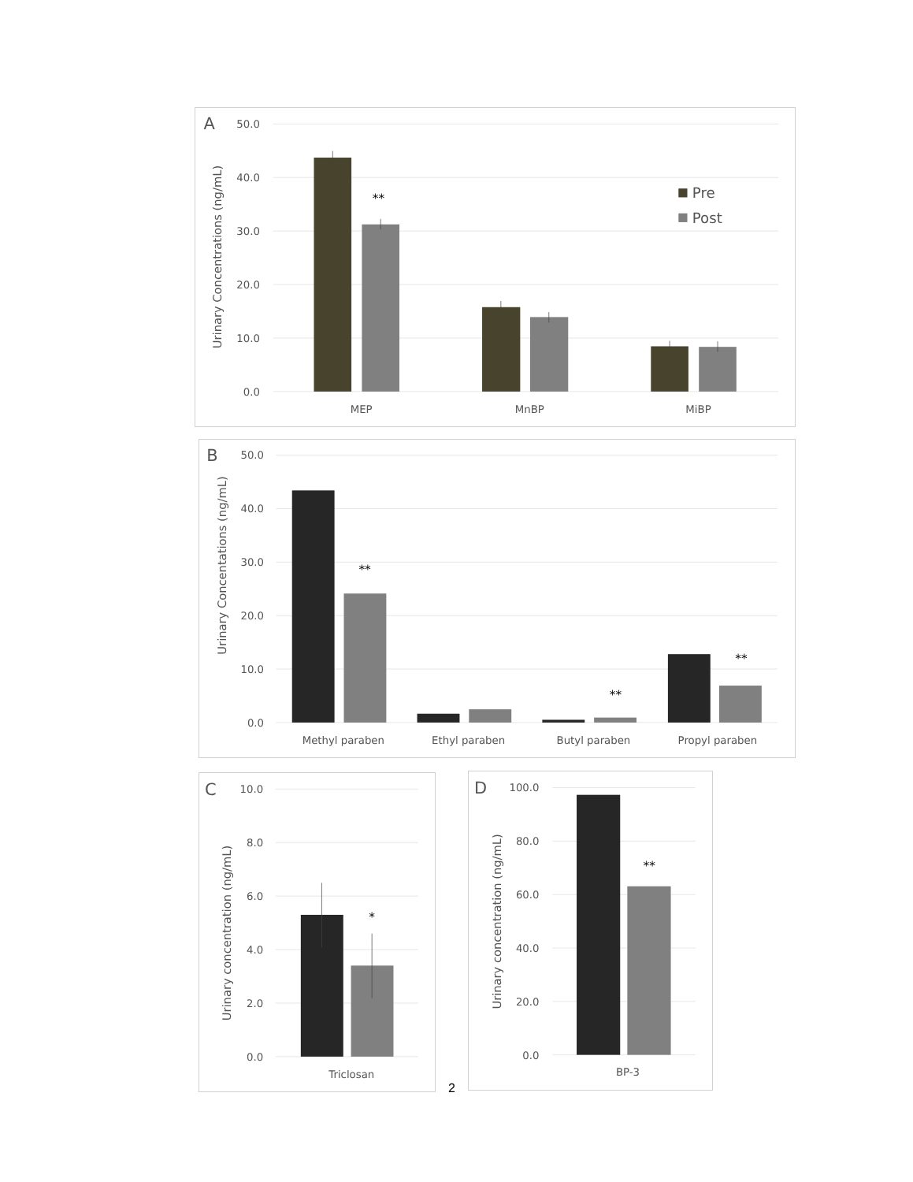A
50.0
40.0
30.0
20.0
10.0
0.0
Urinary Concentrations (ng/mL)
**
Pre
Post
MEP
MnBP
MiBP
B
50.0
40.0
30.0
20.0
10.0
0.0
Urinary Concentations (ng/mL)
**
**
**
Methyl paraben
Ethyl paraben
Butyl paraben
Propyl paraben
C
10.0
8.0
6.0
4.0
2.0
0.0
Urinary concentration (ng/mL)
*
Triclosan
2
D
100.0
80.0
60.0
40.0
20.0
0.0
Urinary concentration (ng/mL)
**
BP-3